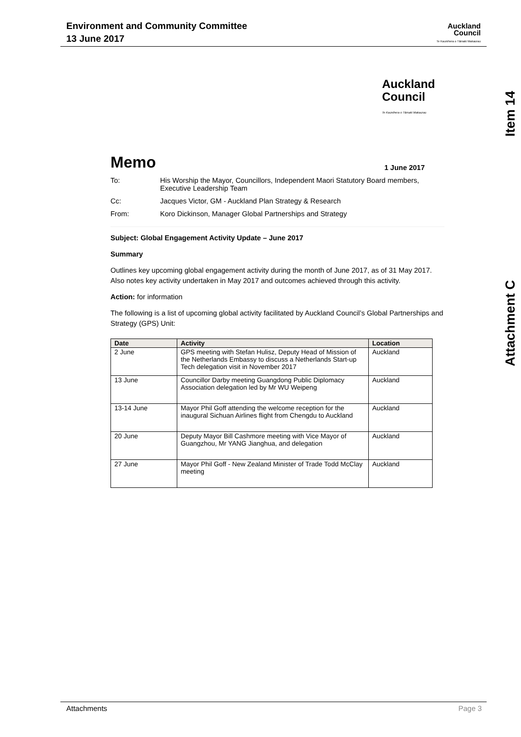Environment and Community Committee
13 June 2017
Auckland
Council
Te Kaunihera o Tāmaki Makaurau
Item 14
Attachment C
Auckland
Council
Te Kaunihera o Tāmaki Makaurau
Memo 1 June 2017
To: His Worship the Mayor, Councillors, Independent Maori Statutory Board members, Executive Leadership Team
Cc: Jacques Victor, GM - Auckland Plan Strategy & Research
From: Koro Dickinson, Manager Global Partnerships and Strategy
Subject: Global Engagement Activity Update – June 2017
Summary
Outlines key upcoming global engagement activity during the month of June 2017, as of 31 May 2017. Also notes key activity undertaken in May 2017 and outcomes achieved through this activity.
Action: for information
The following is a list of upcoming global activity facilitated by Auckland Council’s Global Partnerships and Strategy (GPS) Unit:
| Date | Activity | Location |
| --- | --- | --- |
| 2 June | GPS meeting with Stefan Hulisz, Deputy Head of Mission of the Netherlands Embassy to discuss a Netherlands Start-up Tech delegation visit in November 2017 | Auckland |
| 13 June | Councillor Darby meeting Guangdong Public Diplomacy Association delegation led by Mr WU Weipeng | Auckland |
| 13-14 June | Mayor Phil Goff attending the welcome reception for the inaugural Sichuan Airlines flight from Chengdu to Auckland | Auckland |
| 20 June | Deputy Mayor Bill Cashmore meeting with Vice Mayor of Guangzhou, Mr YANG Jianghua, and delegation | Auckland |
| 27 June | Mayor Phil Goff - New Zealand Minister of Trade Todd McClay meeting | Auckland |
Attachments Page 3